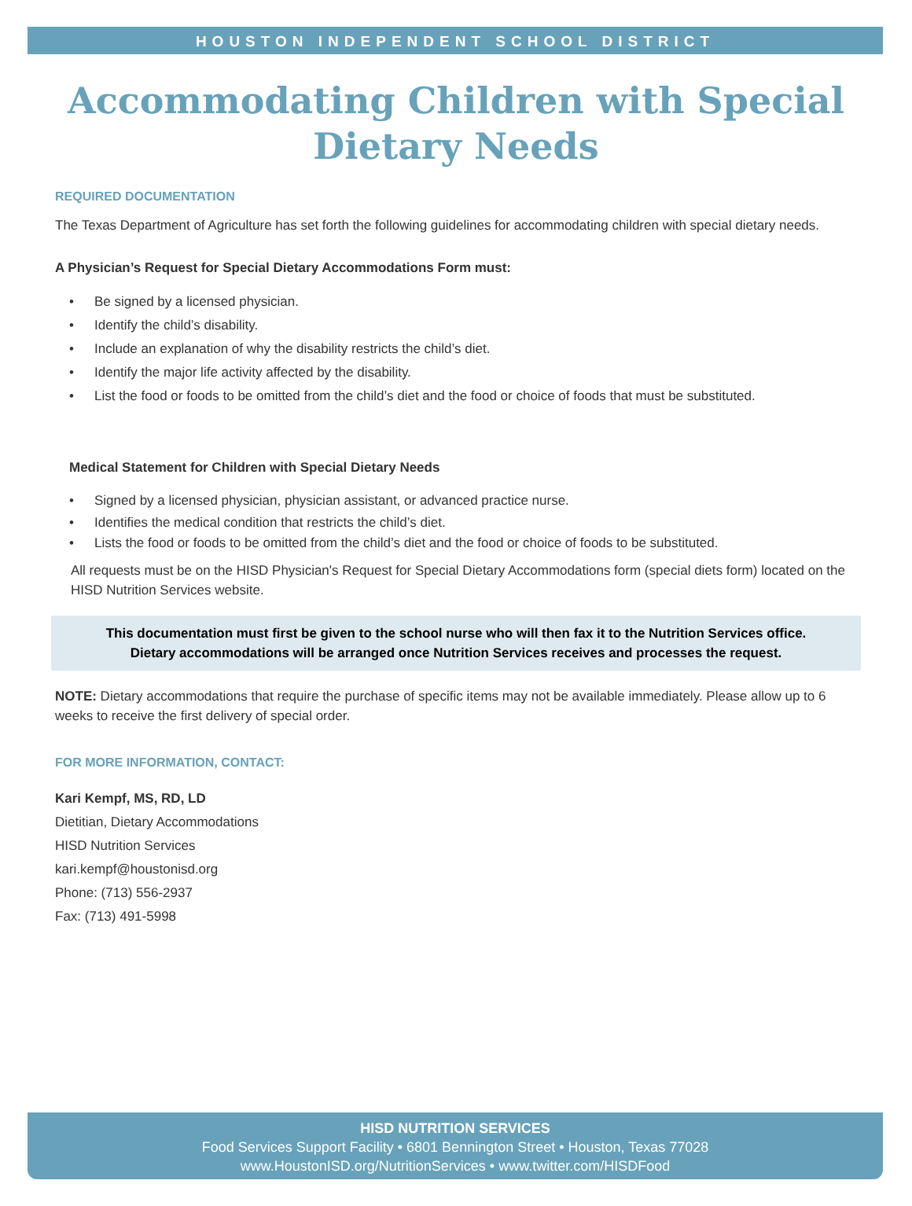HOUSTON INDEPENDENT SCHOOL DISTRICT
Accommodating Children with Special Dietary Needs
REQUIRED DOCUMENTATION
The Texas Department of Agriculture has set forth the following guidelines for accommodating children with special dietary needs.
A Physician’s Request for Special Dietary Accommodations Form must:
• Be signed by a licensed physician.
• Identify the child’s disability.
• Include an explanation of why the disability restricts the child’s diet.
• Identify the major life activity affected by the disability.
• List the food or foods to be omitted from the child’s diet and the food or choice of foods that must be substituted.
Medical Statement for Children with Special Dietary Needs
• Signed by a licensed physician, physician assistant, or advanced practice nurse.
• Identifies the medical condition that restricts the child’s diet.
• Lists the food or foods to be omitted from the child’s diet and the food or choice of foods to be substituted.
All requests must be on the HISD Physician's Request for Special Dietary Accommodations form (special diets form) located on the HISD Nutrition Services website.
This documentation must first be given to the school nurse who will then fax it to the Nutrition Services office.
Dietary accommodations will be arranged once Nutrition Services receives and processes the request.
NOTE: Dietary accommodations that require the purchase of specific items may not be available immediately. Please allow up to 6 weeks to receive the first delivery of special order.
FOR MORE INFORMATION, CONTACT:
Kari Kempf, MS, RD, LD
Dietitian, Dietary Accommodations
HISD Nutrition Services
kari.kempf@houstonisd.org
Phone: (713) 556-2937
Fax: (713) 491-5998
HISD NUTRITION SERVICES
Food Services Support Facility • 6801 Bennington Street • Houston, Texas 77028
www.HoustonISD.org/NutritionServices • www.twitter.com/HISDFood